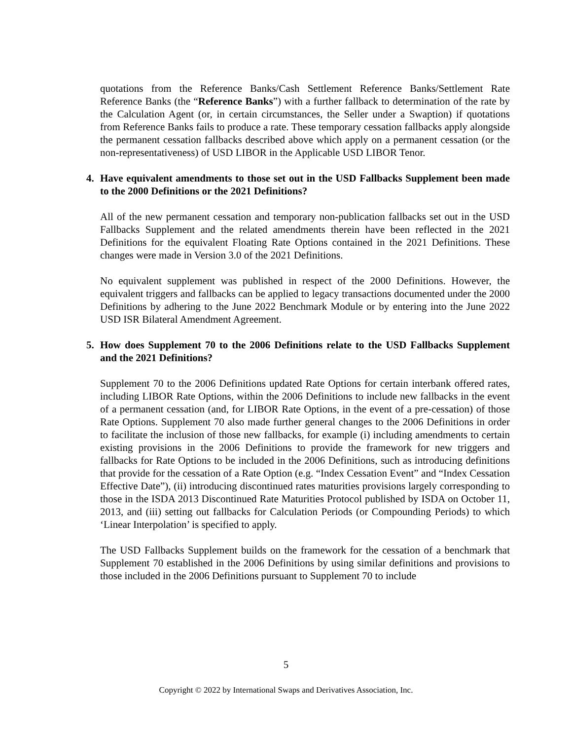quotations from the Reference Banks/Cash Settlement Reference Banks/Settlement Rate Reference Banks (the “Reference Banks”) with a further fallback to determination of the rate by the Calculation Agent (or, in certain circumstances, the Seller under a Swaption) if quotations from Reference Banks fails to produce a rate. These temporary cessation fallbacks apply alongside the permanent cessation fallbacks described above which apply on a permanent cessation (or the non-representativeness) of USD LIBOR in the Applicable USD LIBOR Tenor.
4. Have equivalent amendments to those set out in the USD Fallbacks Supplement been made to the 2000 Definitions or the 2021 Definitions?
All of the new permanent cessation and temporary non-publication fallbacks set out in the USD Fallbacks Supplement and the related amendments therein have been reflected in the 2021 Definitions for the equivalent Floating Rate Options contained in the 2021 Definitions. These changes were made in Version 3.0 of the 2021 Definitions.
No equivalent supplement was published in respect of the 2000 Definitions. However, the equivalent triggers and fallbacks can be applied to legacy transactions documented under the 2000 Definitions by adhering to the June 2022 Benchmark Module or by entering into the June 2022 USD ISR Bilateral Amendment Agreement.
5. How does Supplement 70 to the 2006 Definitions relate to the USD Fallbacks Supplement and the 2021 Definitions?
Supplement 70 to the 2006 Definitions updated Rate Options for certain interbank offered rates, including LIBOR Rate Options, within the 2006 Definitions to include new fallbacks in the event of a permanent cessation (and, for LIBOR Rate Options, in the event of a pre-cessation) of those Rate Options. Supplement 70 also made further general changes to the 2006 Definitions in order to facilitate the inclusion of those new fallbacks, for example (i) including amendments to certain existing provisions in the 2006 Definitions to provide the framework for new triggers and fallbacks for Rate Options to be included in the 2006 Definitions, such as introducing definitions that provide for the cessation of a Rate Option (e.g. “Index Cessation Event” and “Index Cessation Effective Date”), (ii) introducing discontinued rates maturities provisions largely corresponding to those in the ISDA 2013 Discontinued Rate Maturities Protocol published by ISDA on October 11, 2013, and (iii) setting out fallbacks for Calculation Periods (or Compounding Periods) to which ‘Linear Interpolation’ is specified to apply.
The USD Fallbacks Supplement builds on the framework for the cessation of a benchmark that Supplement 70 established in the 2006 Definitions by using similar definitions and provisions to those included in the 2006 Definitions pursuant to Supplement 70 to include
5
Copyright © 2022 by International Swaps and Derivatives Association, Inc.